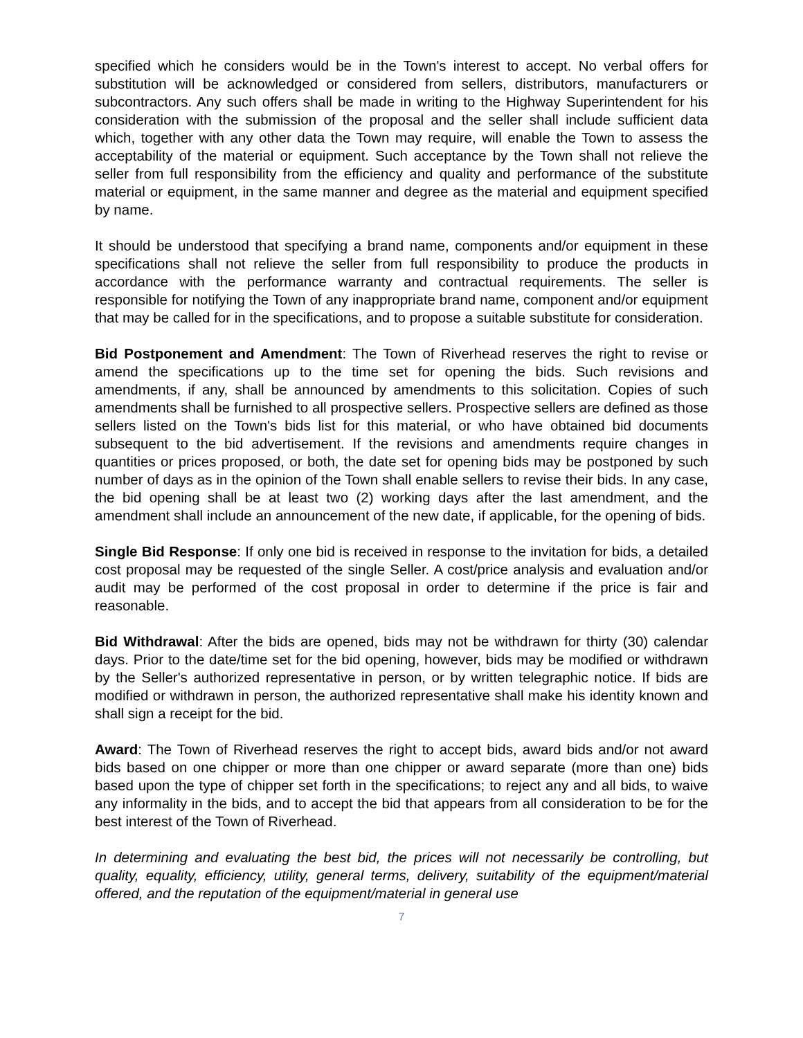specified which he considers would be in the Town's interest to accept. No verbal offers for substitution will be acknowledged or considered from sellers, distributors, manufacturers or subcontractors. Any such offers shall be made in writing to the Highway Superintendent for his consideration with the submission of the proposal and the seller shall include sufficient data which, together with any other data the Town may require, will enable the Town to assess the acceptability of the material or equipment. Such acceptance by the Town shall not relieve the seller from full responsibility from the efficiency and quality and performance of the substitute material or equipment, in the same manner and degree as the material and equipment specified by name.
It should be understood that specifying a brand name, components and/or equipment in these specifications shall not relieve the seller from full responsibility to produce the products in accordance with the performance warranty and contractual requirements. The seller is responsible for notifying the Town of any inappropriate brand name, component and/or equipment that may be called for in the specifications, and to propose a suitable substitute for consideration.
Bid Postponement and Amendment: The Town of Riverhead reserves the right to revise or amend the specifications up to the time set for opening the bids. Such revisions and amendments, if any, shall be announced by amendments to this solicitation. Copies of such amendments shall be furnished to all prospective sellers. Prospective sellers are defined as those sellers listed on the Town's bids list for this material, or who have obtained bid documents subsequent to the bid advertisement. If the revisions and amendments require changes in quantities or prices proposed, or both, the date set for opening bids may be postponed by such number of days as in the opinion of the Town shall enable sellers to revise their bids. In any case, the bid opening shall be at least two (2) working days after the last amendment, and the amendment shall include an announcement of the new date, if applicable, for the opening of bids.
Single Bid Response: If only one bid is received in response to the invitation for bids, a detailed cost proposal may be requested of the single Seller. A cost/price analysis and evaluation and/or audit may be performed of the cost proposal in order to determine if the price is fair and reasonable.
Bid Withdrawal: After the bids are opened, bids may not be withdrawn for thirty (30) calendar days. Prior to the date/time set for the bid opening, however, bids may be modified or withdrawn by the Seller's authorized representative in person, or by written telegraphic notice. If bids are modified or withdrawn in person, the authorized representative shall make his identity known and shall sign a receipt for the bid.
Award: The Town of Riverhead reserves the right to accept bids, award bids and/or not award bids based on one chipper or more than one chipper or award separate (more than one) bids based upon the type of chipper set forth in the specifications; to reject any and all bids, to waive any informality in the bids, and to accept the bid that appears from all consideration to be for the best interest of the Town of Riverhead.
In determining and evaluating the best bid, the prices will not necessarily be controlling, but quality, equality, efficiency, utility, general terms, delivery, suitability of the equipment/material offered, and the reputation of the equipment/material in general use
7